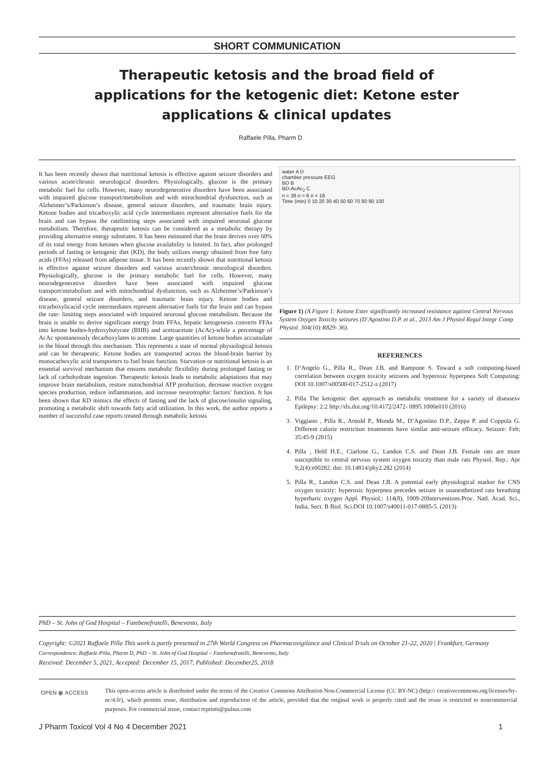SHORT COMMUNICATION
Therapeutic ketosis and the broad field of applications for the ketogenic diet: Ketone ester applications & clinical updates
Raffaele Pilla, Pharm D
It has been recently shown that nutritional ketosis is effective against seizure disorders and various acute/chronic neurological disorders. Physiologically, glucose is the primary metabolic fuel for cells. However, many neurodegenerative disorders have been associated with impaired glucose transport/metabolism and with mitochondrial dysfunction, such as Alzheimer’s/Parkinson’s disease, general seizure disorders, and traumatic brain injury. Ketone bodies and tricarboxylic acid cycle intermediates represent alternative fuels for the brain and can bypass the ratelimiting steps associated with impaired neuronal glucose metabolism. Therefore, therapeutic ketosis can be considered as a metabolic therapy by providing alternative energy substrates. It has been estimated that the brain derives over 60% of its total energy from ketones when glucose availability is limited. In fact, after prolonged periods of fasting or ketogenic diet (KD), the body utilizes energy obtained from free fatty acids (FFAs) released from adipose tissue. It has been recently shown that nutritional ketosis is effective against seizure disorders and various acute/chronic neurological disorders. Physiologically, glucose is the primary metabolic fuel for cells. However, many neurodegenerative disorders have been associated with impaired glucose transport/metabolism and with mitochondrial dysfunction, such as Alzheimer’s/Parkinson’s disease, general seizure disorders, and traumatic brain injury. Ketone bodies and tricarboxylicacid cycle intermediates represent alternative fuels for the brain and can bypass the rate- limiting steps associated with impaired neuronal glucose metabolism. Because the brain is unable to derive significant energy from FFAs, hepatic ketogenesis converts FFAs into ketone bodies-hydroxybutyrate (BHB) and acetoacetate (AcAc)-while a percentage of AcAc spontaneously decarboxylates to acetone. Large quantities of ketone bodies accumulate in the blood through this mechanism. This represents a state of normal physiological ketosis and can be therapeutic. Ketone bodies are transported across the blood-brain barrier by monocarboxylic acid transporters to fuel brain function. Starvation or nutritional ketosis is an essential survival mechanism that ensures metabolic flexibility during prolonged fasting or lack of carbohydrate ingestion. Therapeutic ketosis leads to metabolic adaptations that may improve brain metabolism, restore mitochondrial ATP production, decrease reactive oxygen species production, reduce inflammation, and increase neurotrophic factors’ function. It has been shown that KD mimics the effects of fasting and the lack of glucose/insulin signaling, promoting a metabolic shift towards fatty acid utilization. In this work, the author reports a number of successful case reports treated through metabolic ketosis
water A D
chamber pressure EEG
BD B
BD-AcAc<sub>2</sub> C
n = 38 n = 6 n = 18
Time (min) 0 10 20 30 40 50 60 70 80 90 100
Figure 1) (A Figure 1: Ketone Ester significantly increased resistance against Central Nervous System Oxygen Toxicity seizures (D’Agostino D.P. et al., 2013 Am J Physiol Regul Integr Comp Physiol. 304(10):R829- 36).
REFERENCES
1. D’Angelo G., Pilla R., Dean J.B. and Rampone S. Toward a soft computing-based correlation between oxygen toxicity seizures and hyperoxic hyperpnea Soft Computing: DOI 10.1007/s00500-017-2512-z (2017)
2. Pilla The ketogenic diet approach as metabolic treatment for a variety of diseasesv Epilepsy: 2:2 http://dx.doi.org/10.4172/2472- 0895.1000e010 (2016)
3. Viggiano , Pilla R., Arnold P., Monda M., D’Agostino D.P., Zeppa P. and Coppola G. Different calorie restriction treatments have similar anti-seizure efficacy. Seizure: Feb; 35:45-9 (2015)
4. Pilla , Held H.E., Ciarlone G., Landon C.S. and Dean J.B. Female rats are more susceptible to central nervous system oxygen toxicity than male rats Physiol. Rep.: Apr 9;2(4):e00282. doi: 10.14814/phy2.282 (2014)
5. Pilla R., Landon C.S. and Dean J.B. A potential early physiological marker for CNS oxygen toxicity: hyperoxic hyperpnea precedes seizure in unanesthetized rats breathing hyperbaric oxygen Appl. Physiol.: 114(8), 1009-20Interventions.Proc. Natl. Acad. Sci., India, Sect. B Biol. Sci.DOI 10.1007/s40011-017-0885-5. (2013)
PhD – St. John of God Hospital – Fatebenefratelli, Benevento, Italy
Copyright: ©2021 Raffaele Pilla This work is partly presented in 27th World Congress on Pharmacovigilance and Clinical Trials on October 21-22, 2020 | Frankfurt, Germany
Correspondence: Raffaele Pilla, Pharm D, PhD – St. John of God Hospital – Fatebenefratelli, Benevento, Italy
Received: December 5, 2021, Accepted: December 15, 2017, Published: December25, 2018
OPEN ◉ ACCESS
This open-access article is distributed under the terms of the Creative Commons Attribution Non-Commercial License (CC BY-NC) (http:// creativecommons.org/licenses/by-nc/4.0/), which permits reuse, distribution and reproduction of the article, provided that the original work is properly cited and the reuse is restricted to noncommercial purposes. For commercial reuse, contact reprints@pulsus.com
J Pharm Toxicol Vol 4 No 4 December 2021 1